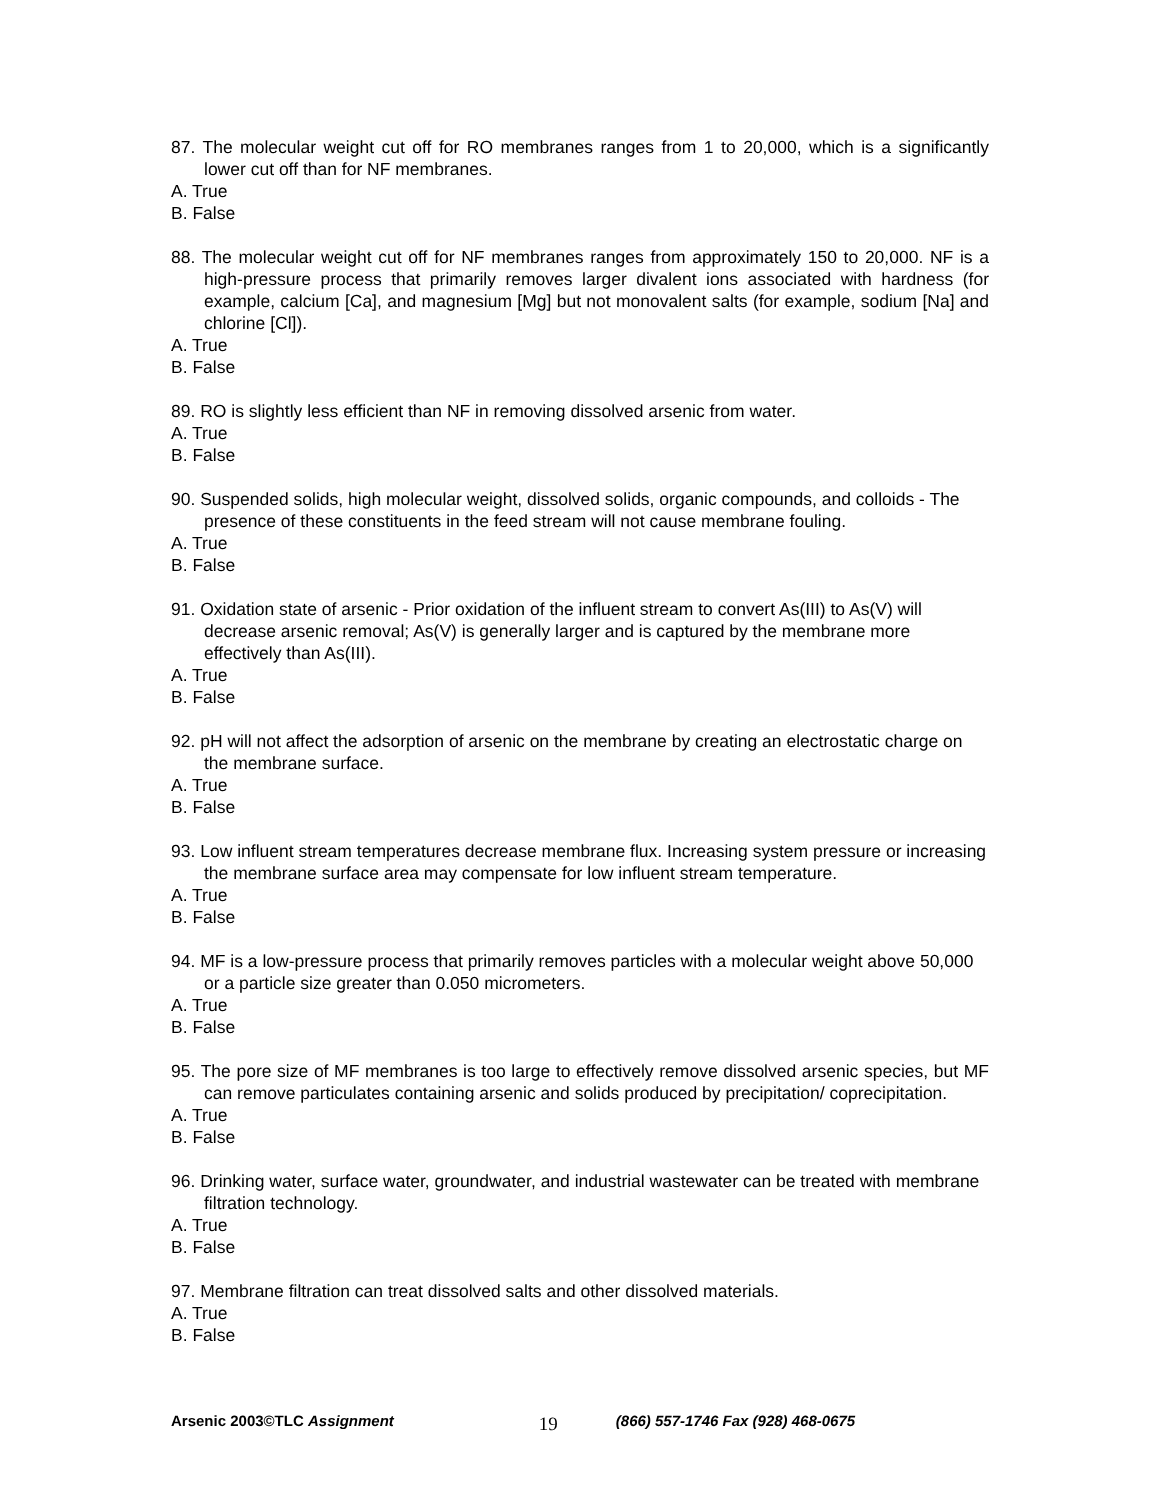87. The molecular weight cut off for RO membranes ranges from 1 to 20,000, which is a significantly lower cut off than for NF membranes.
A. True
B. False
88. The molecular weight cut off for NF membranes ranges from approximately 150 to 20,000. NF is a high-pressure process that primarily removes larger divalent ions associated with hardness (for example, calcium [Ca], and magnesium [Mg] but not monovalent salts (for example, sodium [Na] and chlorine [Cl]).
A. True
B. False
89. RO is slightly less efficient than NF in removing dissolved arsenic from water.
A. True
B. False
90. Suspended solids, high molecular weight, dissolved solids, organic compounds, and colloids - The presence of these constituents in the feed stream will not cause membrane fouling.
A. True
B. False
91. Oxidation state of arsenic - Prior oxidation of the influent stream to convert As(III) to As(V) will decrease arsenic removal; As(V) is generally larger and is captured by the membrane more effectively than As(III).
A. True
B. False
92. pH will not affect the adsorption of arsenic on the membrane by creating an electrostatic charge on the membrane surface.
A. True
B. False
93. Low influent stream temperatures decrease membrane flux. Increasing system pressure or increasing the membrane surface area may compensate for low influent stream temperature.
A. True
B. False
94. MF is a low-pressure process that primarily removes particles with a molecular weight above 50,000 or a particle size greater than 0.050 micrometers.
A. True
B. False
95. The pore size of MF membranes is too large to effectively remove dissolved arsenic species, but MF can remove particulates containing arsenic and solids produced by precipitation/ coprecipitation.
A. True
B. False
96. Drinking water, surface water, groundwater, and industrial wastewater can be treated with membrane filtration technology.
A. True
B. False
97. Membrane filtration can treat dissolved salts and other dissolved materials.
A. True
B. False
Arsenic 2003©TLC Assignment 19 (866) 557-1746 Fax (928) 468-0675